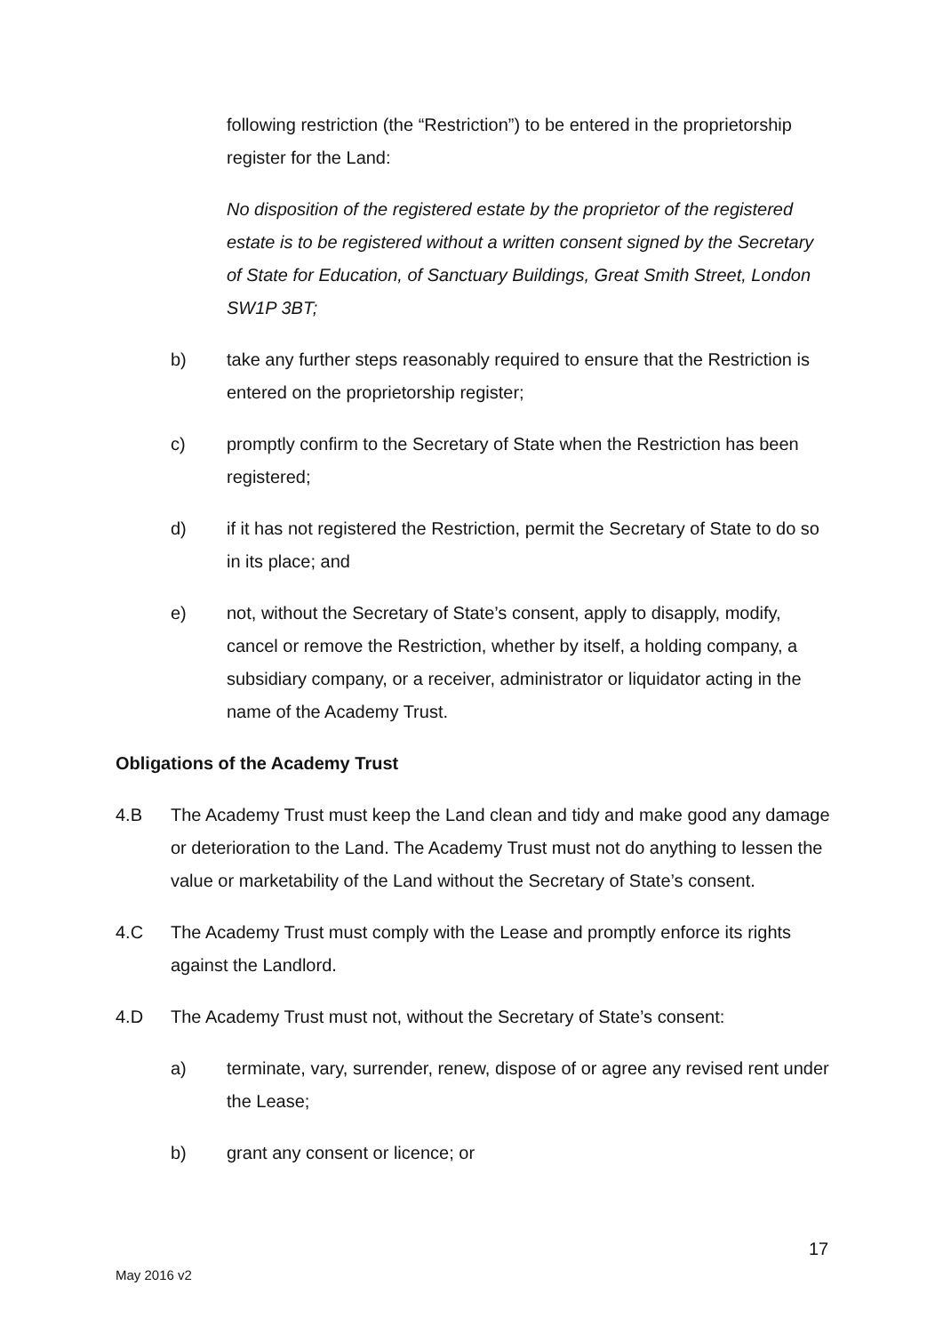following restriction (the “Restriction”) to be entered in the proprietorship register for the Land:
No disposition of the registered estate by the proprietor of the registered estate is to be registered without a written consent signed by the Secretary of State for Education, of Sanctuary Buildings, Great Smith Street, London SW1P 3BT;
b) take any further steps reasonably required to ensure that the Restriction is entered on the proprietorship register;
c) promptly confirm to the Secretary of State when the Restriction has been registered;
d) if it has not registered the Restriction, permit the Secretary of State to do so in its place; and
e) not, without the Secretary of State’s consent, apply to disapply, modify, cancel or remove the Restriction, whether by itself, a holding company, a subsidiary company, or a receiver, administrator or liquidator acting in the name of the Academy Trust.
Obligations of the Academy Trust
4.B The Academy Trust must keep the Land clean and tidy and make good any damage or deterioration to the Land. The Academy Trust must not do anything to lessen the value or marketability of the Land without the Secretary of State’s consent.
4.C The Academy Trust must comply with the Lease and promptly enforce its rights against the Landlord.
4.D The Academy Trust must not, without the Secretary of State’s consent:
a) terminate, vary, surrender, renew, dispose of or agree any revised rent under the Lease;
b) grant any consent or licence; or
17
May 2016 v2